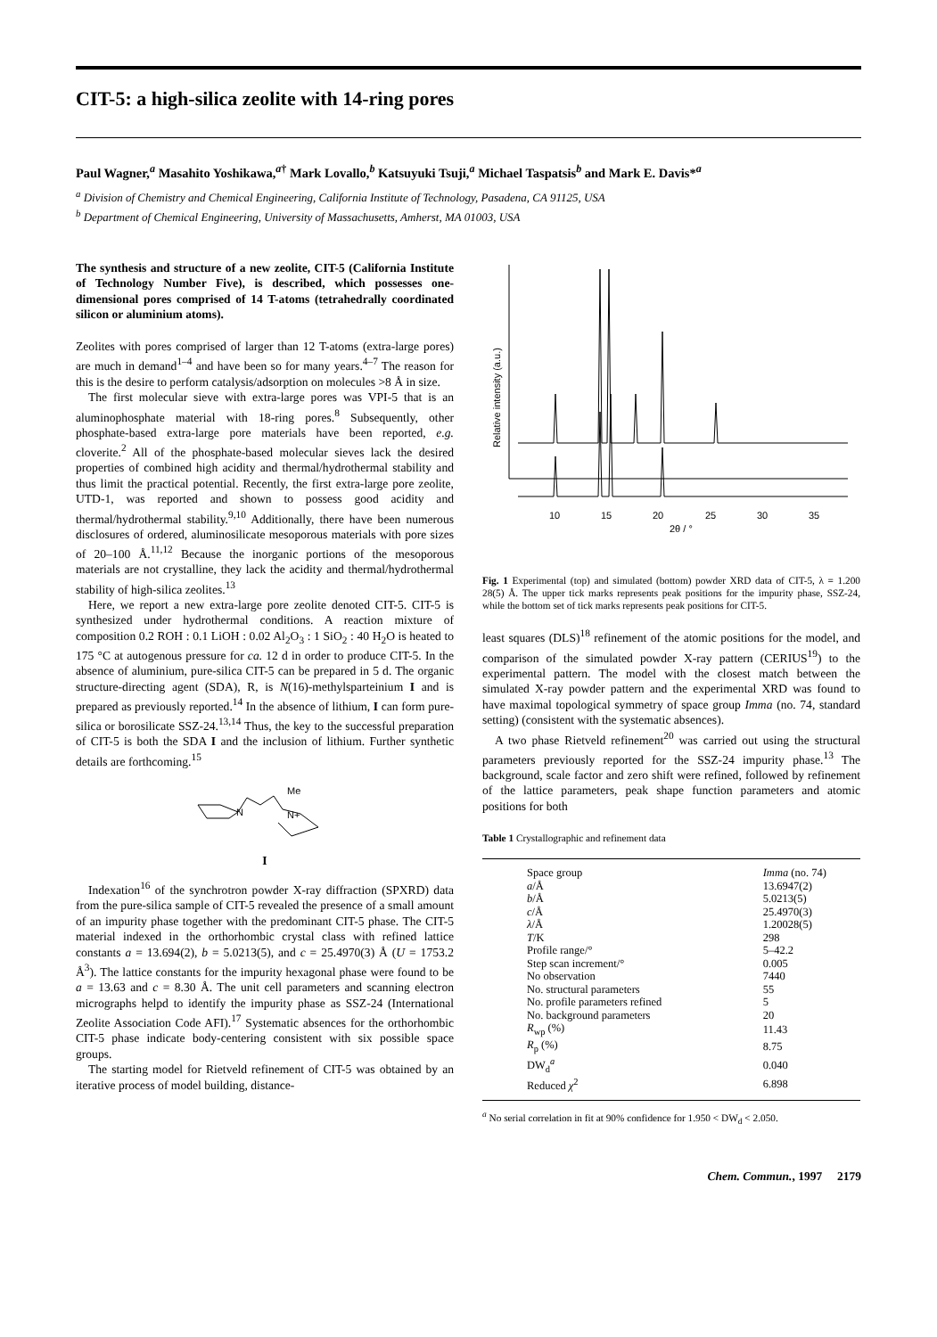CIT-5: a high-silica zeolite with 14-ring pores
Paul Wagner,<sup>a</sup> Masahito Yoshikawa,<sup>a†</sup> Mark Lovallo,<sup>b</sup> Katsuyuki Tsuji,<sup>a</sup> Michael Taspatsis<sup>b</sup> and Mark E. Davis*<sup>a</sup>
<sup>a</sup> Division of Chemistry and Chemical Engineering, California Institute of Technology, Pasadena, CA 91125, USA
<sup>b</sup> Department of Chemical Engineering, University of Massachusetts, Amherst, MA 01003, USA
The synthesis and structure of a new zeolite, CIT-5 (California Institute of Technology Number Five), is described, which possesses one-dimensional pores comprised of 14 T-atoms (tetrahedrally coordinated silicon or aluminium atoms).
Zeolites with pores comprised of larger than 12 T-atoms (extra-large pores) are much in demand<sup>1–4</sup> and have been so for many years.<sup>4–7</sup> The reason for this is the desire to perform catalysis/adsorption on molecules >8 Å in size.
The first molecular sieve with extra-large pores was VPI-5 that is an aluminophosphate material with 18-ring pores.<sup>8</sup> Subsequently, other phosphate-based extra-large pore materials have been reported, e.g. cloverite.<sup>2</sup> All of the phosphate-based molecular sieves lack the desired properties of combined high acidity and thermal/hydrothermal stability and thus limit the practical potential. Recently, the first extra-large pore zeolite, UTD-1, was reported and shown to possess good acidity and thermal/hydrothermal stability.<sup>9,10</sup> Additionally, there have been numerous disclosures of ordered, aluminosilicate mesoporous materials with pore sizes of 20–100 Å.<sup>11,12</sup> Because the inorganic portions of the mesoporous materials are not crystalline, they lack the acidity and thermal/hydrothermal stability of high-silica zeolites.<sup>13</sup>
Here, we report a new extra-large pore zeolite denoted CIT-5. CIT-5 is synthesized under hydrothermal conditions. A reaction mixture of composition 0.2 ROH : 0.1 LiOH : 0.02 Al<sub>2</sub>O<sub>3</sub> : 1 SiO<sub>2</sub> : 40 H<sub>2</sub>O is heated to 175 °C at autogenous pressure for ca. 12 d in order to produce CIT-5. In the absence of aluminium, pure-silica CIT-5 can be prepared in 5 d. The organic structure-directing agent (SDA), R, is N(16)-methylsparteinium I and is prepared as previously reported.<sup>14</sup> In the absence of lithium, I can form pure-silica or borosilicate SSZ-24.<sup>13,14</sup> Thus, the key to the successful preparation of CIT-5 is both the SDA I and the inclusion of lithium. Further synthetic details are forthcoming.<sup>15</sup>
N
N+
Me
I
Indexation<sup>16</sup> of the synchrotron powder X-ray diffraction (SPXRD) data from the pure-silica sample of CIT-5 revealed the presence of a small amount of an impurity phase together with the predominant CIT-5 phase. The CIT-5 material indexed in the orthorhombic crystal class with refined lattice constants a = 13.694(2), b = 5.0213(5), and c = 25.4970(3) Å (U = 1753.2 Å<sup>3</sup>). The lattice constants for the impurity hexagonal phase were found to be a = 13.63 and c = 8.30 Å. The unit cell parameters and scanning electron micrographs helpd to identify the impurity phase as SSZ-24 (International Zeolite Association Code AFI).<sup>17</sup> Systematic absences for the orthorhombic CIT-5 phase indicate body-centering consistent with six possible space groups.
The starting model for Rietveld refinement of CIT-5 was obtained by an iterative process of model building, distance-
Relative intensity (a.u.)
10
15
20
25
30
35
2θ / °
Fig. 1 Experimental (top) and simulated (bottom) powder XRD data of CIT-5, λ = 1.200 28(5) Å. The upper tick marks represents peak positions for the impurity phase, SSZ-24, while the bottom set of tick marks represents peak positions for CIT-5.
least squares (DLS)<sup>18</sup> refinement of the atomic positions for the model, and comparison of the simulated powder X-ray pattern (CERIUS<sup>19</sup>) to the experimental pattern. The model with the closest match between the simulated X-ray powder pattern and the experimental XRD was found to have maximal topological symmetry of space group Imma (no. 74, standard setting) (consistent with the systematic absences).
A two phase Rietveld refinement<sup>20</sup> was carried out using the structural parameters previously reported for the SSZ-24 impurity phase.<sup>13</sup> The background, scale factor and zero shift were refined, followed by refinement of the lattice parameters, peak shape function parameters and atomic positions for both
Table 1 Crystallographic and refinement data
| Space group | Imma (no. 74) |
| a /Å | 13.6947(2) |
| b /Å | 5.0213(5) |
| c /Å | 25.4970(3) |
| λ /Å | 1.20028(5) |
| T /K | 298 |
| Profile range/° | 5–42.2 |
| Step scan increment/° | 0.005 |
| No observation | 7440 |
| No. structural parameters | 55 |
| No. profile parameters refined | 5 |
| No. background parameters | 20 |
| R<sub>wp</sub> (%) | 11.43 |
| R<sub>p</sub> (%) | 8.75 |
| DW<sub>d</sub><sup>a</sup> | 0.040 |
| Reduced χ<sup>2</sup> | 6.898 |
<sup>a</sup> No serial correlation in fit at 90% confidence for 1.950 < DW<sub>d</sub> < 2.050.
Chem. Commun., 1997 2179